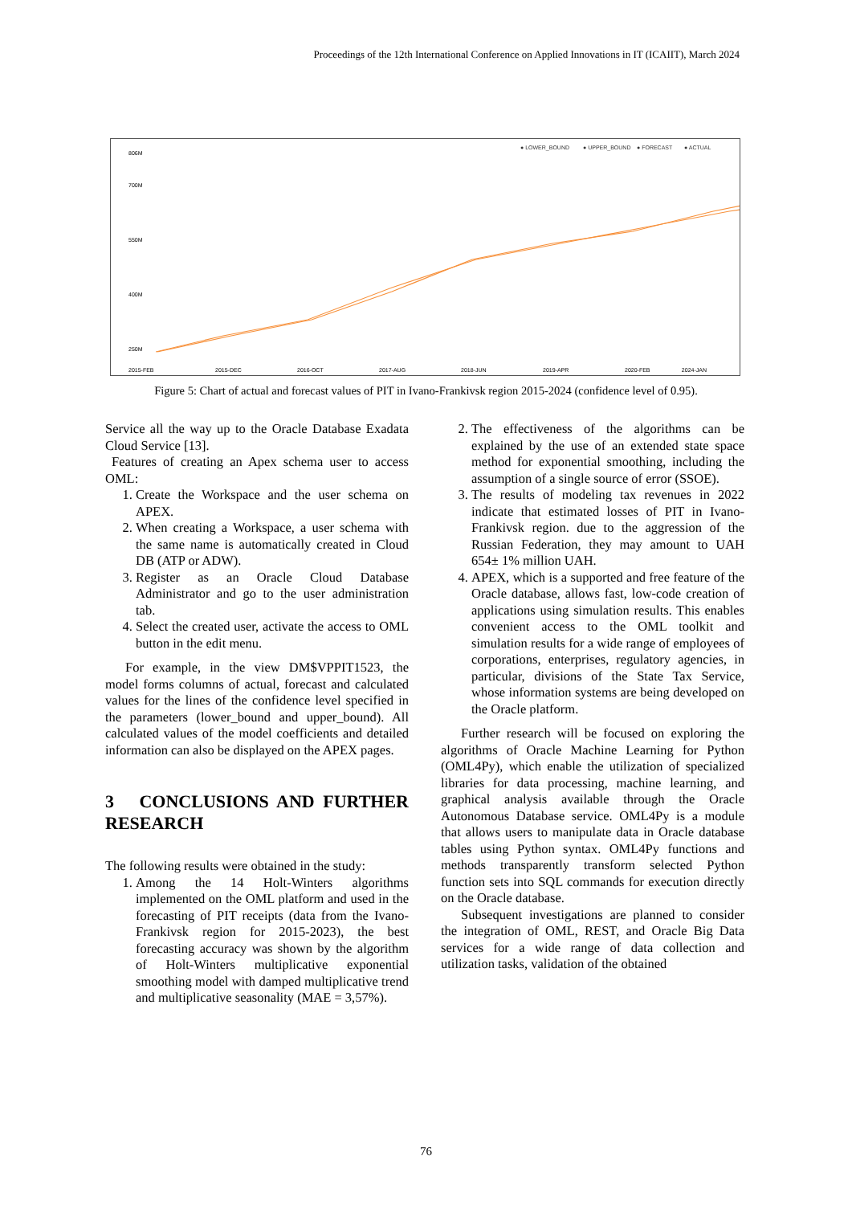Proceedings of the 12th International Conference on Applied Innovations in IT (ICAIIT), March 2024
● LOWER_BOUND
● UPPER_BOUND
● FORECAST
● ACTUAL
806M
700M
550M
400M
250M
2015-FEB
2015-DEC
2016-OCT
2017-AUG
2018-JUN
2019-APR
2020-FEB
2024-JAN
Figure 5: Chart of actual and forecast values of PIT in Ivano-Frankivsk region 2015-2024 (confidence level of 0.95).
Service all the way up to the Oracle Database Exadata Cloud Service [13].
Features of creating an Apex schema user to access OML:
1. Create the Workspace and the user schema on APEX.
2. When creating a Workspace, a user schema with the same name is automatically created in Cloud DB (ATP or ADW).
3. Register as an Oracle Cloud Database Administrator and go to the user administration tab.
4. Select the created user, activate the access to OML button in the edit menu.
For example, in the view DM$VPPIT1523, the model forms columns of actual, forecast and calculated values for the lines of the confidence level specified in the parameters (lower_bound and upper_bound). All calculated values of the model coefficients and detailed information can also be displayed on the APEX pages.
3 CONCLUSIONS AND FURTHER RESEARCH
The following results were obtained in the study:
1. Among the 14 Holt-Winters algorithms implemented on the OML platform and used in the forecasting of PIT receipts (data from the Ivano-Frankivsk region for 2015-2023), the best forecasting accuracy was shown by the algorithm of Holt-Winters multiplicative exponential smoothing model with damped multiplicative trend and multiplicative seasonality (MAE = 3,57%).
2. The effectiveness of the algorithms can be explained by the use of an extended state space method for exponential smoothing, including the assumption of a single source of error (SSOE).
3. The results of modeling tax revenues in 2022 indicate that estimated losses of PIT in Ivano-Frankivsk region. due to the aggression of the Russian Federation, they may amount to UAH 654± 1% million UAH.
4. APEX, which is a supported and free feature of the Oracle database, allows fast, low-code creation of applications using simulation results. This enables convenient access to the OML toolkit and simulation results for a wide range of employees of corporations, enterprises, regulatory agencies, in particular, divisions of the State Tax Service, whose information systems are being developed on the Oracle platform.
Further research will be focused on exploring the algorithms of Oracle Machine Learning for Python (OML4Py), which enable the utilization of specialized libraries for data processing, machine learning, and graphical analysis available through the Oracle Autonomous Database service. OML4Py is a module that allows users to manipulate data in Oracle database tables using Python syntax. OML4Py functions and methods transparently transform selected Python function sets into SQL commands for execution directly on the Oracle database.
Subsequent investigations are planned to consider the integration of OML, REST, and Oracle Big Data services for a wide range of data collection and utilization tasks, validation of the obtained
76